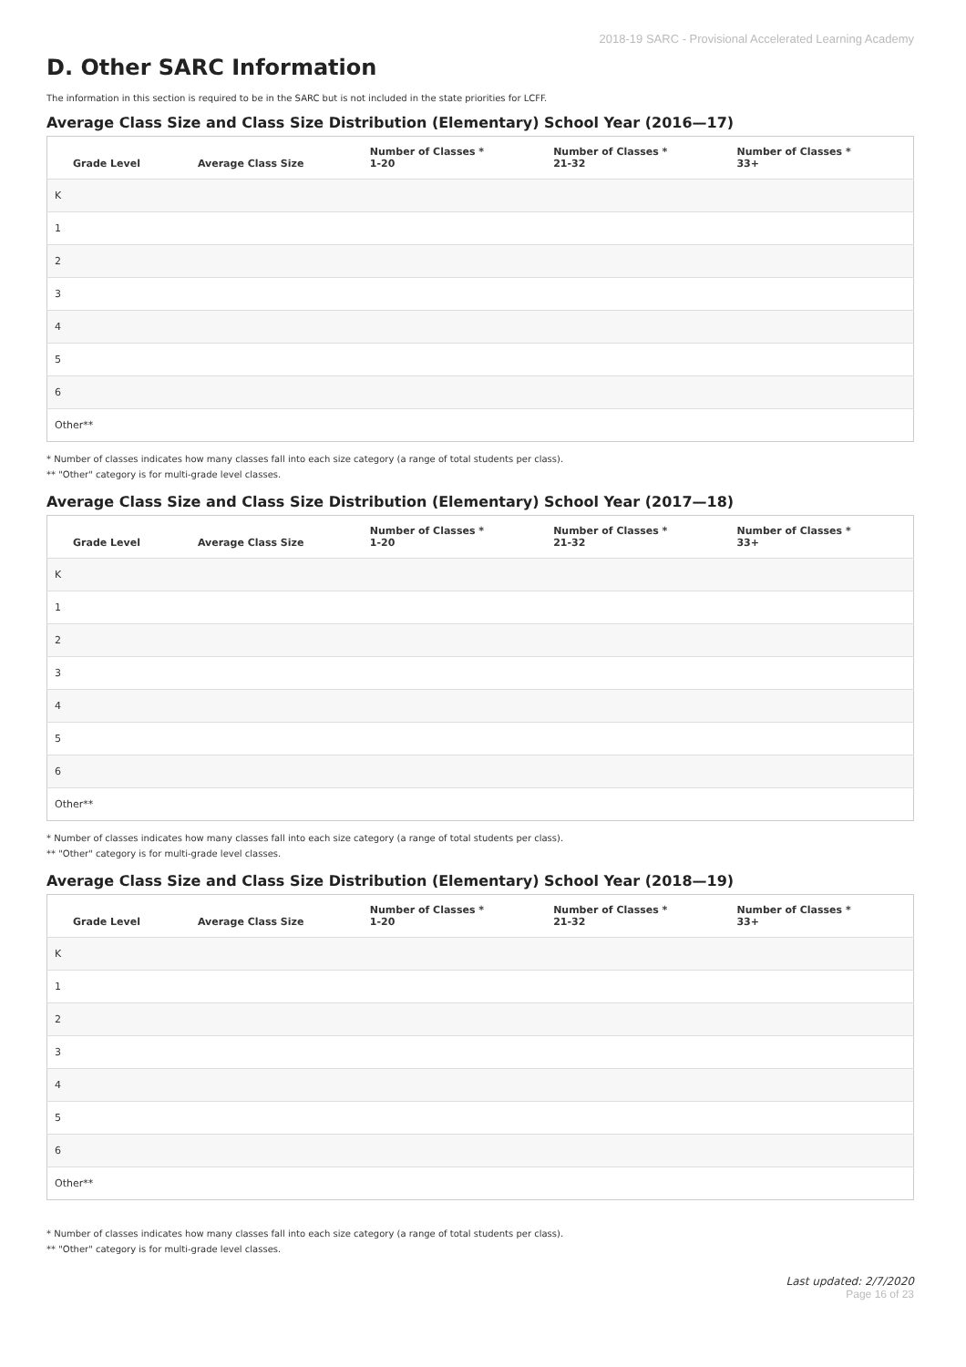2018-19 SARC - Provisional Accelerated Learning Academy
D. Other SARC Information
The information in this section is required to be in the SARC but is not included in the state priorities for LCFF.
Average Class Size and Class Size Distribution (Elementary) School Year (2016—17)
| Grade Level | Average Class Size | Number of Classes * 1-20 | Number of Classes * 21-32 | Number of Classes * 33+ |
| --- | --- | --- | --- | --- |
| K | | | | |
| 1 | | | | |
| 2 | | | | |
| 3 | | | | |
| 4 | | | | |
| 5 | | | | |
| 6 | | | | |
| Other** | | | | |
* Number of classes indicates how many classes fall into each size category (a range of total students per class).
** "Other" category is for multi-grade level classes.
Average Class Size and Class Size Distribution (Elementary) School Year (2017—18)
| Grade Level | Average Class Size | Number of Classes * 1-20 | Number of Classes * 21-32 | Number of Classes * 33+ |
| --- | --- | --- | --- | --- |
| K | | | | |
| 1 | | | | |
| 2 | | | | |
| 3 | | | | |
| 4 | | | | |
| 5 | | | | |
| 6 | | | | |
| Other** | | | | |
* Number of classes indicates how many classes fall into each size category (a range of total students per class).
** "Other" category is for multi-grade level classes.
Average Class Size and Class Size Distribution (Elementary) School Year (2018—19)
| Grade Level | Average Class Size | Number of Classes * 1-20 | Number of Classes * 21-32 | Number of Classes * 33+ |
| --- | --- | --- | --- | --- |
| K | | | | |
| 1 | | | | |
| 2 | | | | |
| 3 | | | | |
| 4 | | | | |
| 5 | | | | |
| 6 | | | | |
| Other** | | | | |
* Number of classes indicates how many classes fall into each size category (a range of total students per class).
** "Other" category is for multi-grade level classes.
Last updated: 2/7/2020
Page 16 of 23